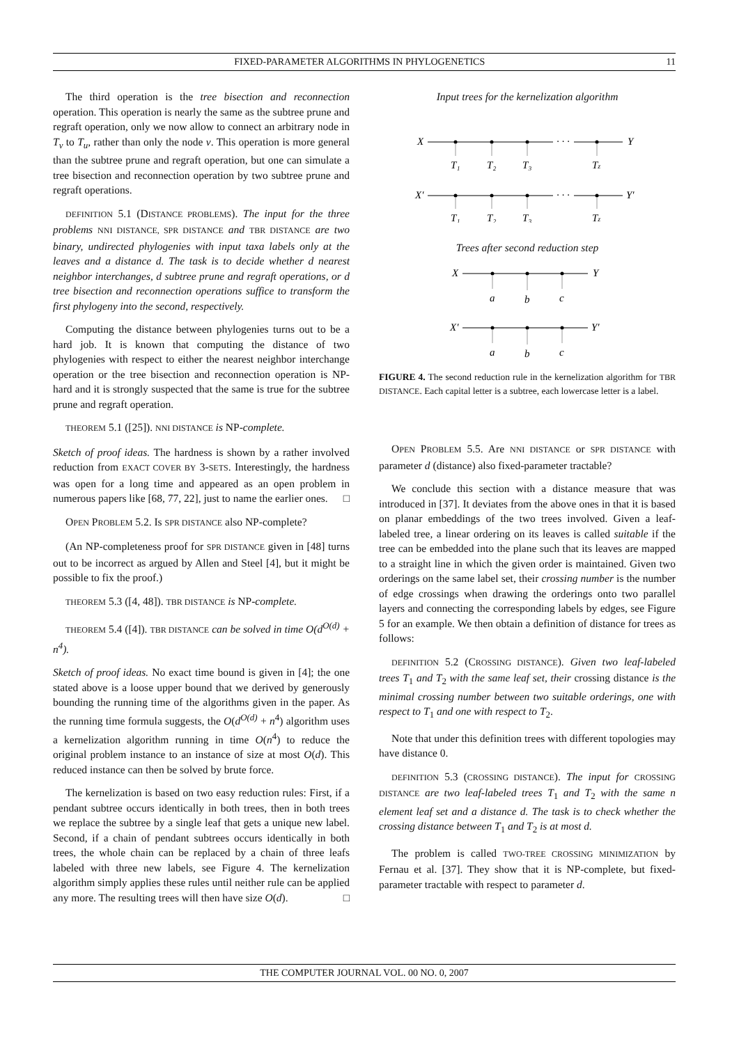FIXED-PARAMETER ALGORITHMS IN PHYLOGENETICS 11
The third operation is the tree bisection and reconnection operation. This operation is nearly the same as the subtree prune and regraft operation, only we now allow to connect an arbitrary node in T<sub>v</sub> to T<sub>u</sub>, rather than only the node v. This operation is more general than the subtree prune and regraft operation, but one can simulate a tree bisection and reconnection operation by two subtree prune and regraft operations.
DEFINITION 5.1 (DISTANCE PROBLEMS). The input for the three problems NNI DISTANCE, SPR DISTANCE and TBR DISTANCE are two binary, undirected phylogenies with input taxa labels only at the leaves and a distance d. The task is to decide whether d nearest neighbor interchanges, d subtree prune and regraft operations, or d tree bisection and reconnection operations suffice to transform the first phylogeny into the second, respectively.
Computing the distance between phylogenies turns out to be a hard job. It is known that computing the distance of two phylogenies with respect to either the nearest neighbor interchange operation or the tree bisection and reconnection operation is NP-hard and it is strongly suspected that the same is true for the subtree prune and regraft operation.
THEOREM 5.1 ([25]). NNI DISTANCE is NP-complete.
Sketch of proof ideas. The hardness is shown by a rather involved reduction from EXACT COVER BY 3-SETS. Interestingly, the hardness was open for a long time and appeared as an open problem in numerous papers like [68, 77, 22], just to name the earlier ones. □
OPEN PROBLEM 5.2. Is SPR DISTANCE also NP-complete?
(An NP-completeness proof for SPR DISTANCE given in [48] turns out to be incorrect as argued by Allen and Steel [4], but it might be possible to fix the proof.)
THEOREM 5.3 ([4, 48]). TBR DISTANCE is NP-complete.
THEOREM 5.4 ([4]). TBR DISTANCE can be solved in time O(d<sup>O(d)</sup> + n<sup>4</sup>).
Sketch of proof ideas. No exact time bound is given in [4]; the one stated above is a loose upper bound that we derived by generously bounding the running time of the algorithms given in the paper. As the running time formula suggests, the O(d<sup>O(d)</sup> + n<sup>4</sup>) algorithm uses a kernelization algorithm running in time O(n<sup>4</sup>) to reduce the original problem instance to an instance of size at most O(d). This reduced instance can then be solved by brute force.
The kernelization is based on two easy reduction rules: First, if a pendant subtree occurs identically in both trees, then in both trees we replace the subtree by a single leaf that gets a unique new label. Second, if a chain of pendant subtrees occurs identically in both trees, the whole chain can be replaced by a chain of three leafs labeled with three new labels, see Figure 4. The kernelization algorithm simply applies these rules until neither rule can be applied any more. The resulting trees will then have size O(d). □
Input trees for the kernelization algorithm
X
· · ·
Y
T₁
T₂
T₃
Tz
X′
· · ·
Y′
T₁
T₂
T₃
Tz
Trees after second reduction step
X
Y
a
b
c
X′
Y′
a
b
c
FIGURE 4. The second reduction rule in the kernelization algorithm for TBR DISTANCE. Each capital letter is a subtree, each lowercase letter is a label.
OPEN PROBLEM 5.5. Are NNI DISTANCE or SPR DISTANCE with parameter d (distance) also fixed-parameter tractable?
We conclude this section with a distance measure that was introduced in [37]. It deviates from the above ones in that it is based on planar embeddings of the two trees involved. Given a leaf-labeled tree, a linear ordering on its leaves is called suitable if the tree can be embedded into the plane such that its leaves are mapped to a straight line in which the given order is maintained. Given two orderings on the same label set, their crossing number is the number of edge crossings when drawing the orderings onto two parallel layers and connecting the corresponding labels by edges, see Figure 5 for an example. We then obtain a definition of distance for trees as follows:
DEFINITION 5.2 (CROSSING DISTANCE). Given two leaf-labeled trees T<sub>1</sub> and T<sub>2</sub> with the same leaf set, their crossing distance is the minimal crossing number between two suitable orderings, one with respect to T<sub>1</sub> and one with respect to T<sub>2</sub>.
Note that under this definition trees with different topologies may have distance 0.
DEFINITION 5.3 (CROSSING DISTANCE). The input for CROSSING DISTANCE are two leaf-labeled trees T<sub>1</sub> and T<sub>2</sub> with the same n element leaf set and a distance d. The task is to check whether the crossing distance between T<sub>1</sub> and T<sub>2</sub> is at most d.
The problem is called TWO-TREE CROSSING MINIMIZATION by Fernau et al. [37]. They show that it is NP-complete, but fixed-parameter tractable with respect to parameter d.
THE COMPUTER JOURNAL VOL. 00 NO. 0, 2007